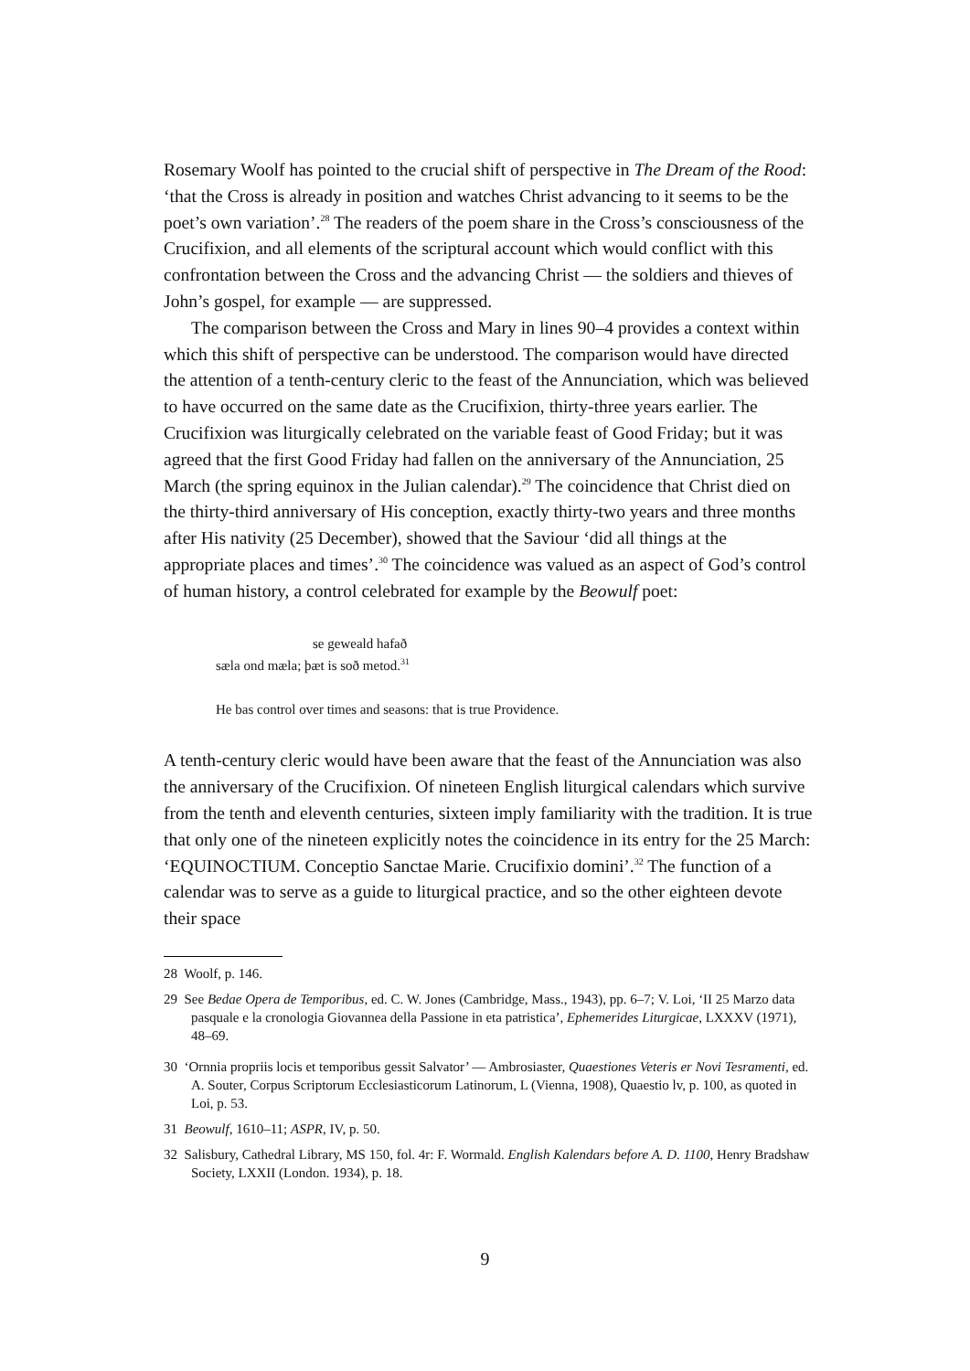Rosemary Woolf has pointed to the crucial shift of perspective in The Dream of the Rood: ‘that the Cross is already in position and watches Christ advancing to it seems to be the poet’s own variation’.<sup>28</sup> The readers of the poem share in the Cross’s consciousness of the Crucifixion, and all elements of the scriptural account which would conflict with this confrontation between the Cross and the advancing Christ — the soldiers and thieves of John’s gospel, for example — are suppressed.
The comparison between the Cross and Mary in lines 90–4 provides a context within which this shift of perspective can be understood. The comparison would have directed the attention of a tenth-century cleric to the feast of the Annunciation, which was believed to have occurred on the same date as the Crucifixion, thirty-three years earlier. The Crucifixion was liturgically celebrated on the variable feast of Good Friday; but it was agreed that the first Good Friday had fallen on the anniversary of the Annunciation, 25 March (the spring equinox in the Julian calendar).<sup>29</sup> The coincidence that Christ died on the thirty-third anniversary of His conception, exactly thirty-two years and three months after His nativity (25 December), showed that the Saviour ‘did all things at the appropriate places and times’.<sup>30</sup> The coincidence was valued as an aspect of God’s control of human history, a control celebrated for example by the Beowulf poet:
se geweald hafað
sæla ond mæla; þæt is soð metod.<sup>31</sup>
He bas control over times and seasons: that is true Providence.
A tenth-century cleric would have been aware that the feast of the Annunciation was also the anniversary of the Crucifixion. Of nineteen English liturgical calendars which survive from the tenth and eleventh centuries, sixteen imply familiarity with the tradition. It is true that only one of the nineteen explicitly notes the coincidence in its entry for the 25 March: ‘EQUINOCTIUM. Conceptio Sanctae Marie. Crucifixio domini’.<sup>32</sup> The function of a calendar was to serve as a guide to liturgical practice, and so the other eighteen devote their space
28 Woolf, p. 146.
29 See Bedae Opera de Temporibus, ed. C. W. Jones (Cambridge, Mass., 1943), pp. 6–7; V. Loi, ‘II 25 Marzo data pasquale e la cronologia Giovannea della Passione in eta patristica’, Ephemerides Liturgicae, LXXXV (1971), 48–69.
30 ‘Ornnia propriis locis et temporibus gessit Salvator’ — Ambrosiaster, Quaestiones Veteris er Novi Tesramenti, ed. A. Souter, Corpus Scriptorum Ecclesiasticorum Latinorum, L (Vienna, 1908), Quaestio lv, p. 100, as quoted in Loi, p. 53.
31 Beowulf, 1610–11; ASPR, IV, p. 50.
32 Salisbury, Cathedral Library, MS 150, fol. 4r: F. Wormald. English Kalendars before A. D. 1100, Henry Bradshaw Society, LXXII (London. 1934), p. 18.
9